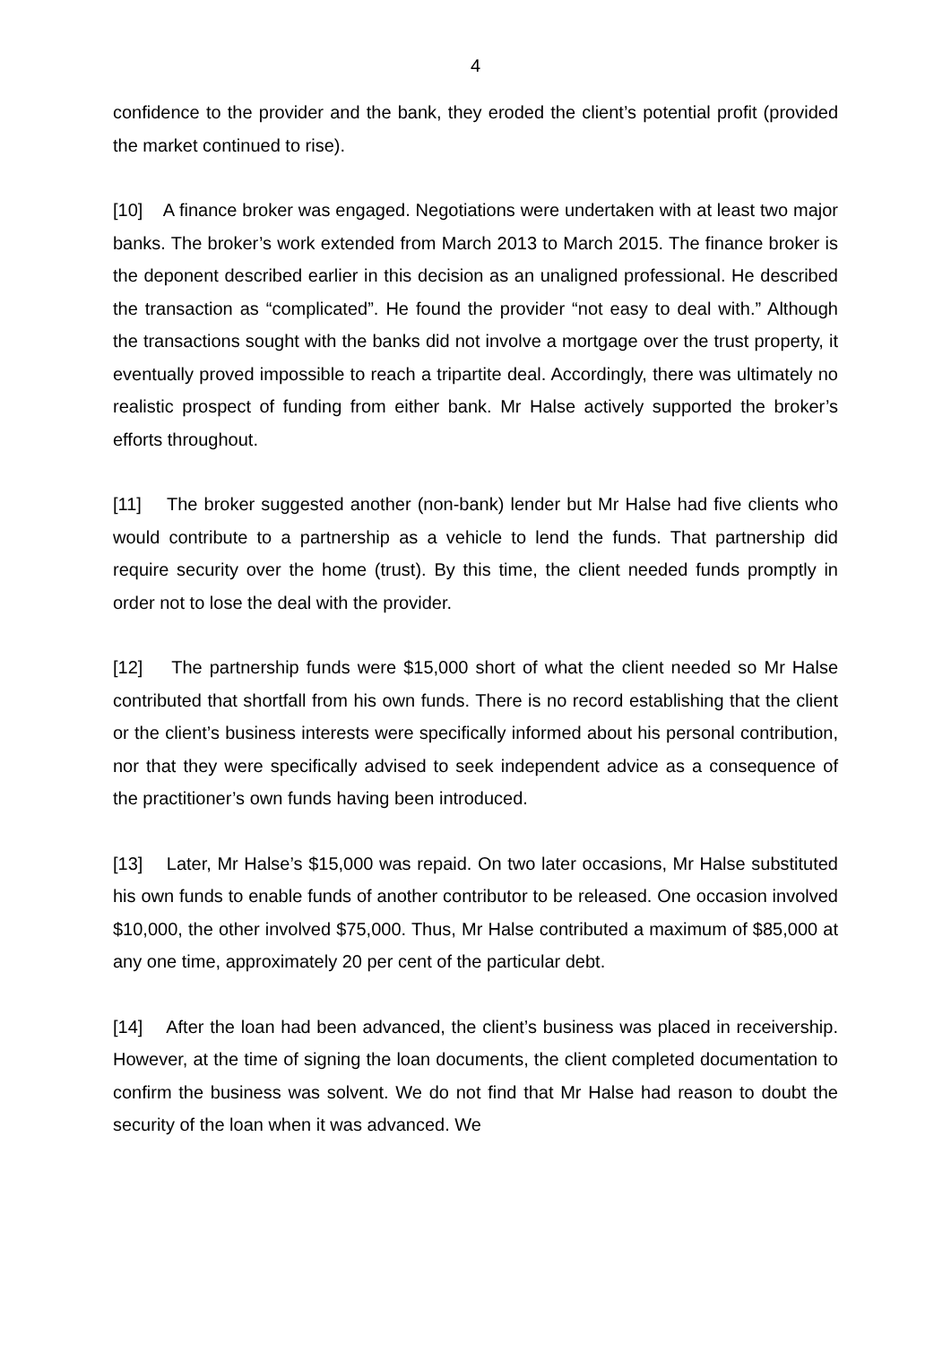4
confidence to the provider and the bank, they eroded the client’s potential profit (provided the market continued to rise).
[10] A finance broker was engaged. Negotiations were undertaken with at least two major banks. The broker’s work extended from March 2013 to March 2015. The finance broker is the deponent described earlier in this decision as an unaligned professional. He described the transaction as “complicated”. He found the provider “not easy to deal with.” Although the transactions sought with the banks did not involve a mortgage over the trust property, it eventually proved impossible to reach a tripartite deal. Accordingly, there was ultimately no realistic prospect of funding from either bank. Mr Halse actively supported the broker’s efforts throughout.
[11] The broker suggested another (non-bank) lender but Mr Halse had five clients who would contribute to a partnership as a vehicle to lend the funds. That partnership did require security over the home (trust). By this time, the client needed funds promptly in order not to lose the deal with the provider.
[12] The partnership funds were $15,000 short of what the client needed so Mr Halse contributed that shortfall from his own funds. There is no record establishing that the client or the client’s business interests were specifically informed about his personal contribution, nor that they were specifically advised to seek independent advice as a consequence of the practitioner’s own funds having been introduced.
[13] Later, Mr Halse’s $15,000 was repaid. On two later occasions, Mr Halse substituted his own funds to enable funds of another contributor to be released. One occasion involved $10,000, the other involved $75,000. Thus, Mr Halse contributed a maximum of $85,000 at any one time, approximately 20 per cent of the particular debt.
[14] After the loan had been advanced, the client’s business was placed in receivership. However, at the time of signing the loan documents, the client completed documentation to confirm the business was solvent. We do not find that Mr Halse had reason to doubt the security of the loan when it was advanced. We